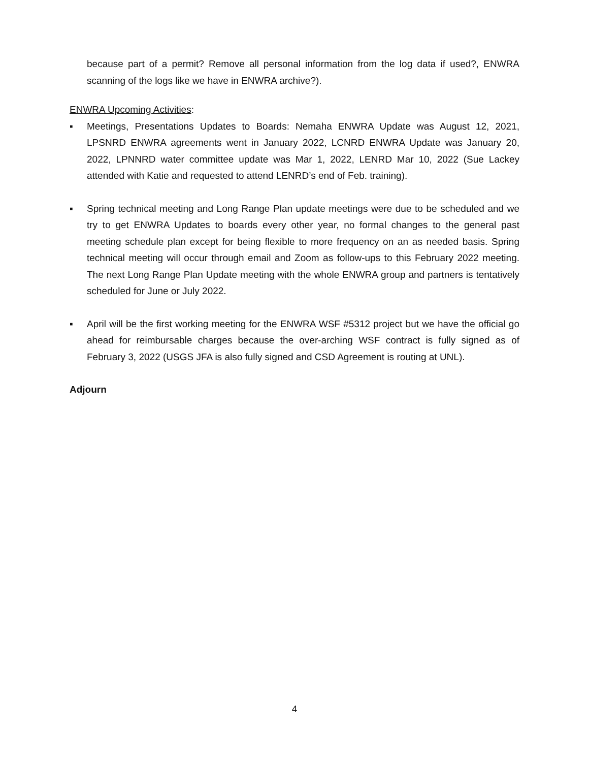because part of a permit? Remove all personal information from the log data if used?, ENWRA scanning of the logs like we have in ENWRA archive?).
ENWRA Upcoming Activities:
▪ Meetings, Presentations Updates to Boards: Nemaha ENWRA Update was August 12, 2021, LPSNRD ENWRA agreements went in January 2022, LCNRD ENWRA Update was January 20, 2022, LPNNRD water committee update was Mar 1, 2022, LENRD Mar 10, 2022 (Sue Lackey attended with Katie and requested to attend LENRD’s end of Feb. training).
▪ Spring technical meeting and Long Range Plan update meetings were due to be scheduled and we try to get ENWRA Updates to boards every other year, no formal changes to the general past meeting schedule plan except for being flexible to more frequency on an as needed basis. Spring technical meeting will occur through email and Zoom as follow-ups to this February 2022 meeting. The next Long Range Plan Update meeting with the whole ENWRA group and partners is tentatively scheduled for June or July 2022.
▪ April will be the first working meeting for the ENWRA WSF #5312 project but we have the official go ahead for reimbursable charges because the over-arching WSF contract is fully signed as of February 3, 2022 (USGS JFA is also fully signed and CSD Agreement is routing at UNL).
Adjourn
4